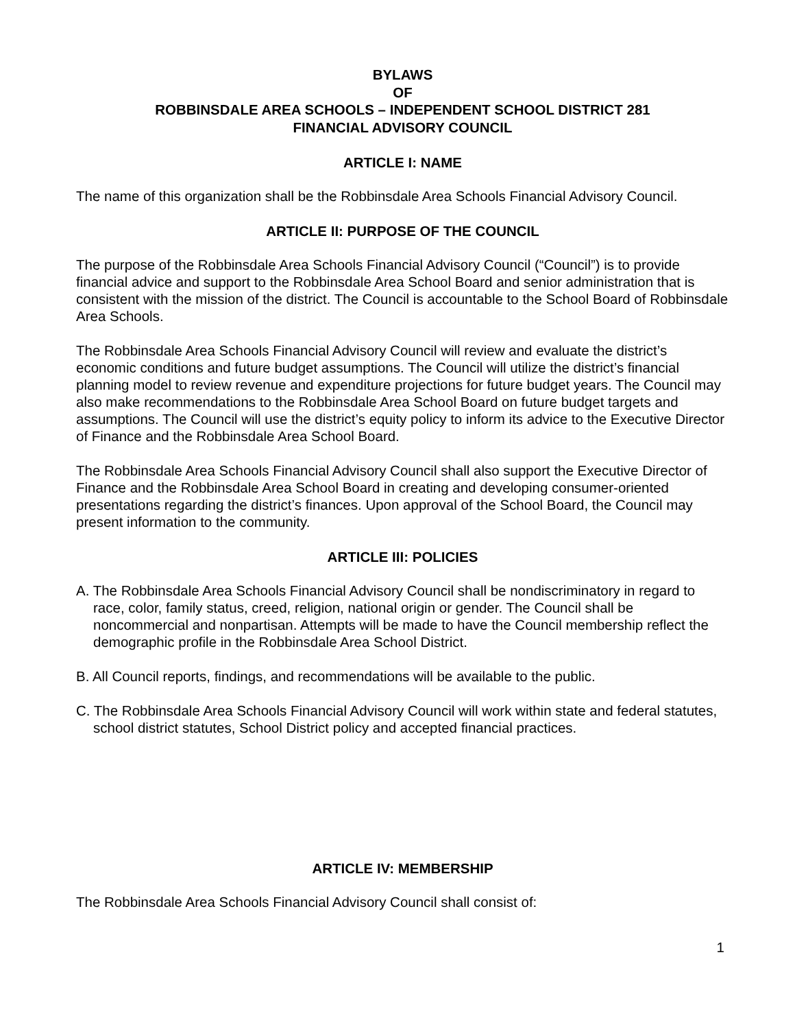BYLAWS
OF
ROBBINSDALE AREA SCHOOLS – INDEPENDENT SCHOOL DISTRICT 281
FINANCIAL ADVISORY COUNCIL
ARTICLE I: NAME
The name of this organization shall be the Robbinsdale Area Schools Financial Advisory Council.
ARTICLE II: PURPOSE OF THE COUNCIL
The purpose of the Robbinsdale Area Schools Financial Advisory Council (“Council”) is to provide financial advice and support to the Robbinsdale Area School Board and senior administration that is consistent with the mission of the district. The Council is accountable to the School Board of Robbinsdale Area Schools.
The Robbinsdale Area Schools Financial Advisory Council will review and evaluate the district’s economic conditions and future budget assumptions. The Council will utilize the district’s financial planning model to review revenue and expenditure projections for future budget years. The Council may also make recommendations to the Robbinsdale Area School Board on future budget targets and assumptions. The Council will use the district’s equity policy to inform its advice to the Executive Director of Finance and the Robbinsdale Area School Board.
The Robbinsdale Area Schools Financial Advisory Council shall also support the Executive Director of Finance and the Robbinsdale Area School Board in creating and developing consumer-oriented presentations regarding the district’s finances. Upon approval of the School Board, the Council may present information to the community.
ARTICLE III: POLICIES
A. The Robbinsdale Area Schools Financial Advisory Council shall be nondiscriminatory in regard to race, color, family status, creed, religion, national origin or gender. The Council shall be noncommercial and nonpartisan. Attempts will be made to have the Council membership reflect the demographic profile in the Robbinsdale Area School District.
B. All Council reports, findings, and recommendations will be available to the public.
C. The Robbinsdale Area Schools Financial Advisory Council will work within state and federal statutes, school district statutes, School District policy and accepted financial practices.
ARTICLE IV: MEMBERSHIP
The Robbinsdale Area Schools Financial Advisory Council shall consist of:
1